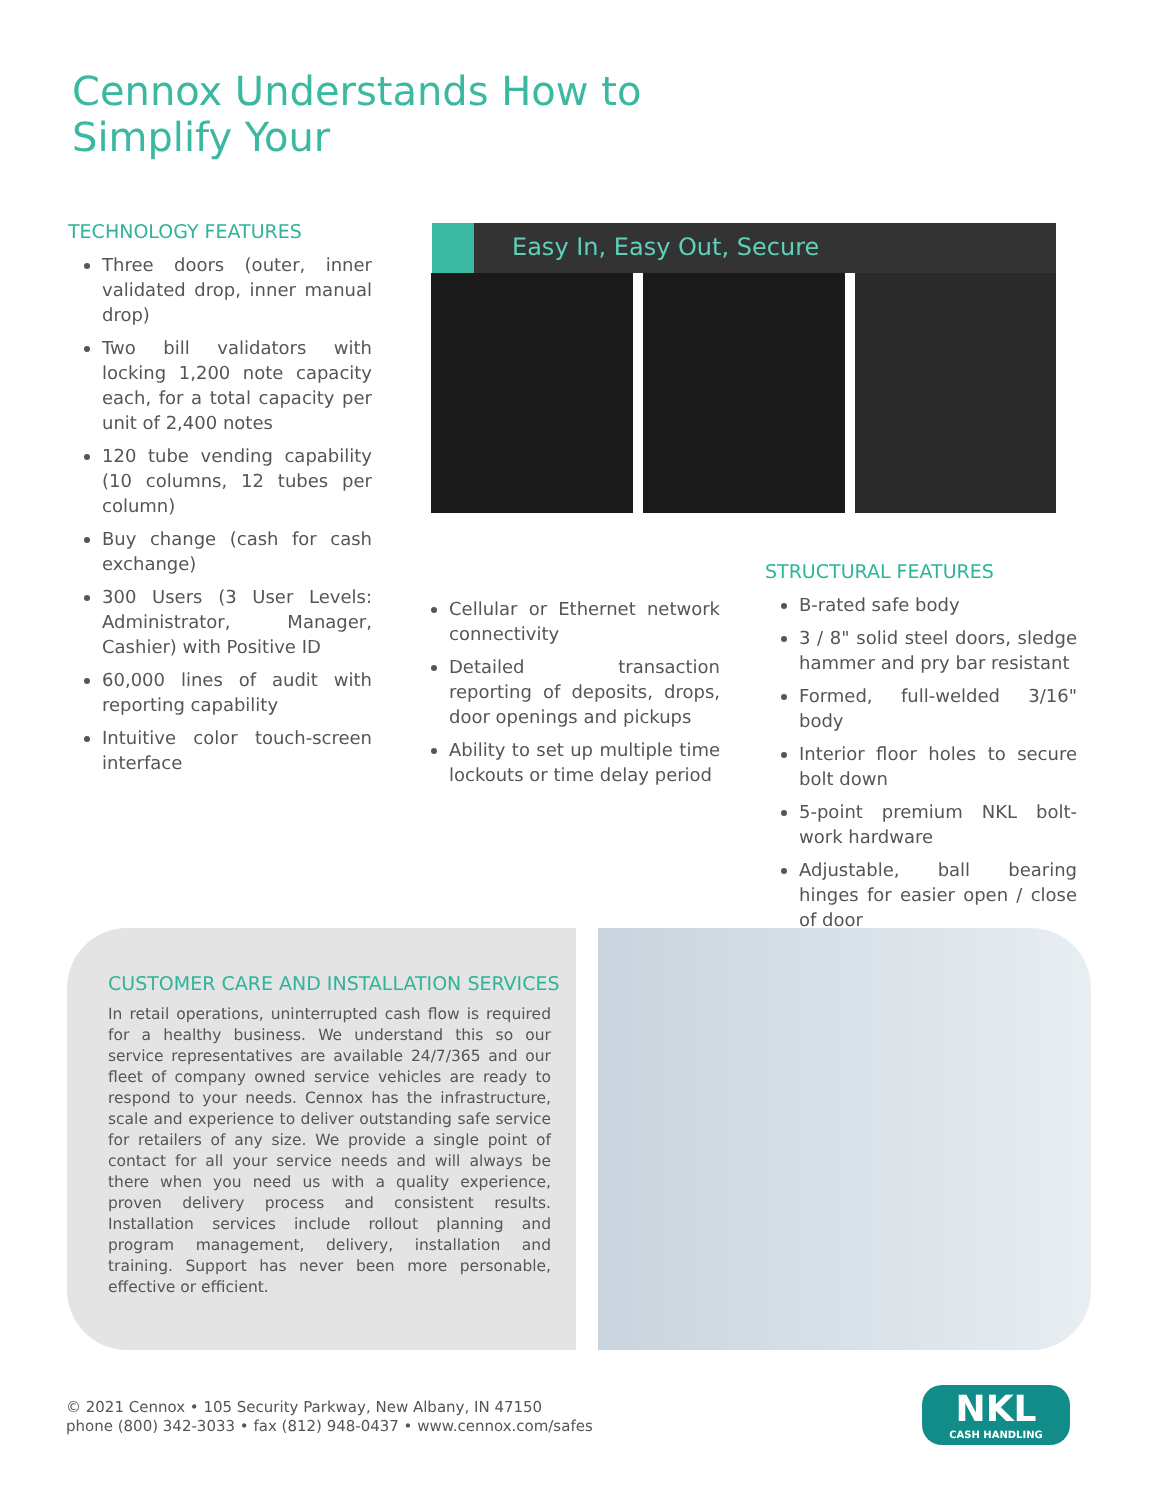Cennox Understands How to
Simplify Your
TECHNOLOGY FEATURES
Three doors (outer, inner validated drop, inner manual drop)
Two bill validators with locking 1,200 note capacity each, for a total capacity per unit of 2,400 notes
120 tube vending capability (10 columns, 12 tubes per column)
Buy change (cash for cash exchange)
300 Users (3 User Levels: Administrator, Manager, Cashier) with Positive ID
60,000 lines of audit with reporting capability
Intuitive color touch-screen interface
Easy In, Easy Out, Secure
Cellular or Ethernet network connectivity
Detailed transaction reporting of deposits, drops, door openings and pickups
Ability to set up multiple time lockouts or time delay period
STRUCTURAL FEATURES
B-rated safe body
3 / 8" solid steel doors, sledge hammer and pry bar resistant
Formed, full-welded 3/16" body
Interior floor holes to secure bolt down
5-point premium NKL bolt-work hardware
Adjustable, ball bearing hinges for easier open / close of door
CUSTOMER CARE AND INSTALLATION SERVICES
In retail operations, uninterrupted cash flow is required for a healthy business. We understand this so our service representatives are available 24/7/365 and our fleet of company owned service vehicles are ready to respond to your needs. Cennox has the infrastructure, scale and experience to deliver outstanding safe service for retailers of any size. We provide a single point of contact for all your service needs and will always be there when you need us with a quality experience, proven delivery process and consistent results. Installation services include rollout planning and program management, delivery, installation and training. Support has never been more personable, effective or efficient.
© 2021 Cennox • 105 Security Parkway, New Albany, IN 47150
phone (800) 342-3033 • fax (812) 948-0437 • www.cennox.com/safes
NKL
CASH HANDLING